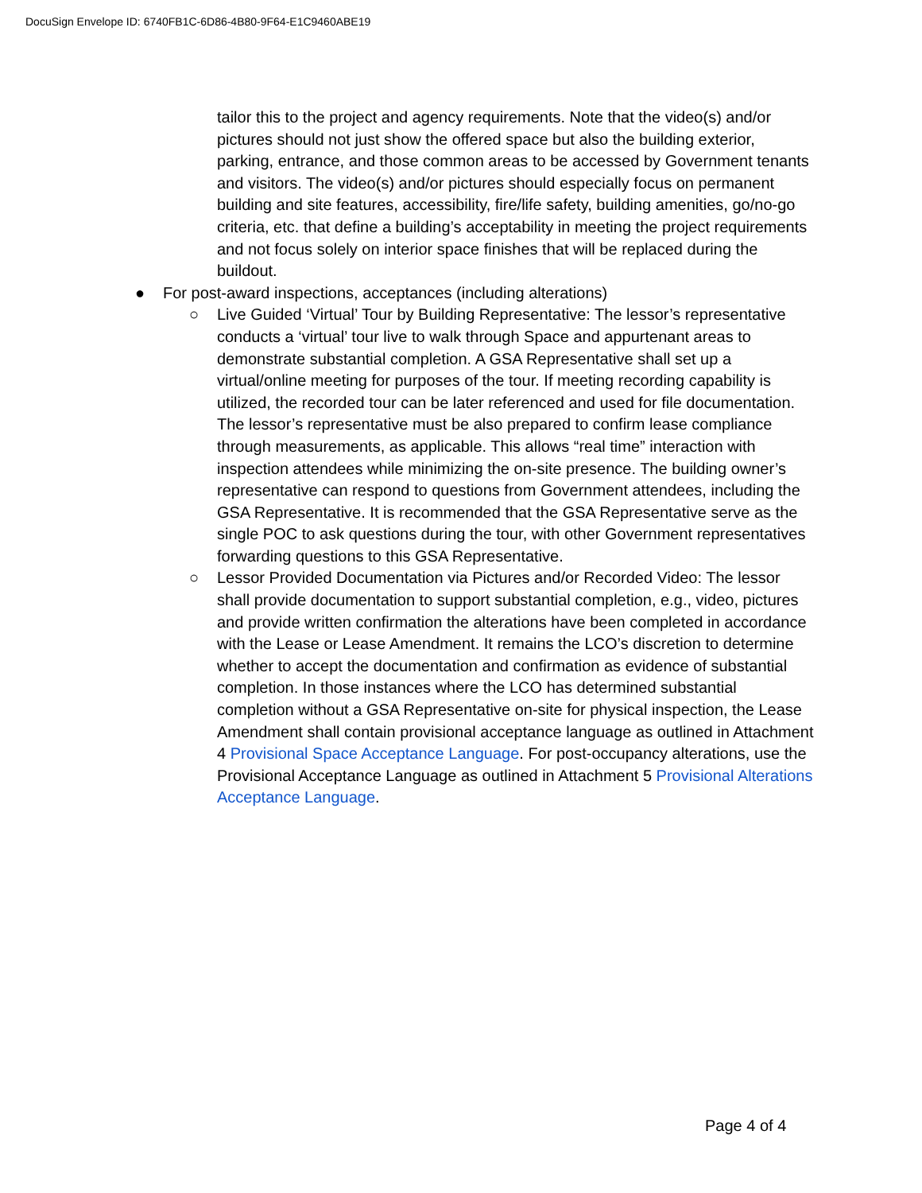DocuSign Envelope ID: 6740FB1C-6D86-4B80-9F64-E1C9460ABE19
tailor this to the project and agency requirements. Note that the video(s) and/or pictures should not just show the offered space but also the building exterior, parking, entrance, and those common areas to be accessed by Government tenants and visitors. The video(s) and/or pictures should especially focus on permanent building and site features, accessibility, fire/life safety, building amenities, go/no-go criteria, etc. that define a building’s acceptability in meeting the project requirements and not focus solely on interior space finishes that will be replaced during the buildout.
● For post-award inspections, acceptances (including alterations)
○ Live Guided ‘Virtual’ Tour by Building Representative: The lessor’s representative conducts a ‘virtual’ tour live to walk through Space and appurtenant areas to demonstrate substantial completion. A GSA Representative shall set up a virtual/online meeting for purposes of the tour. If meeting recording capability is utilized, the recorded tour can be later referenced and used for file documentation. The lessor’s representative must be also prepared to confirm lease compliance through measurements, as applicable. This allows “real time” interaction with inspection attendees while minimizing the on-site presence. The building owner’s representative can respond to questions from Government attendees, including the GSA Representative. It is recommended that the GSA Representative serve as the single POC to ask questions during the tour, with other Government representatives forwarding questions to this GSA Representative.
○ Lessor Provided Documentation via Pictures and/or Recorded Video: The lessor shall provide documentation to support substantial completion, e.g., video, pictures and provide written confirmation the alterations have been completed in accordance with the Lease or Lease Amendment. It remains the LCO’s discretion to determine whether to accept the documentation and confirmation as evidence of substantial completion. In those instances where the LCO has determined substantial completion without a GSA Representative on-site for physical inspection, the Lease Amendment shall contain provisional acceptance language as outlined in Attachment 4 Provisional Space Acceptance Language. For post-occupancy alterations, use the Provisional Acceptance Language as outlined in Attachment 5 Provisional Alterations Acceptance Language.
Page 4 of 4